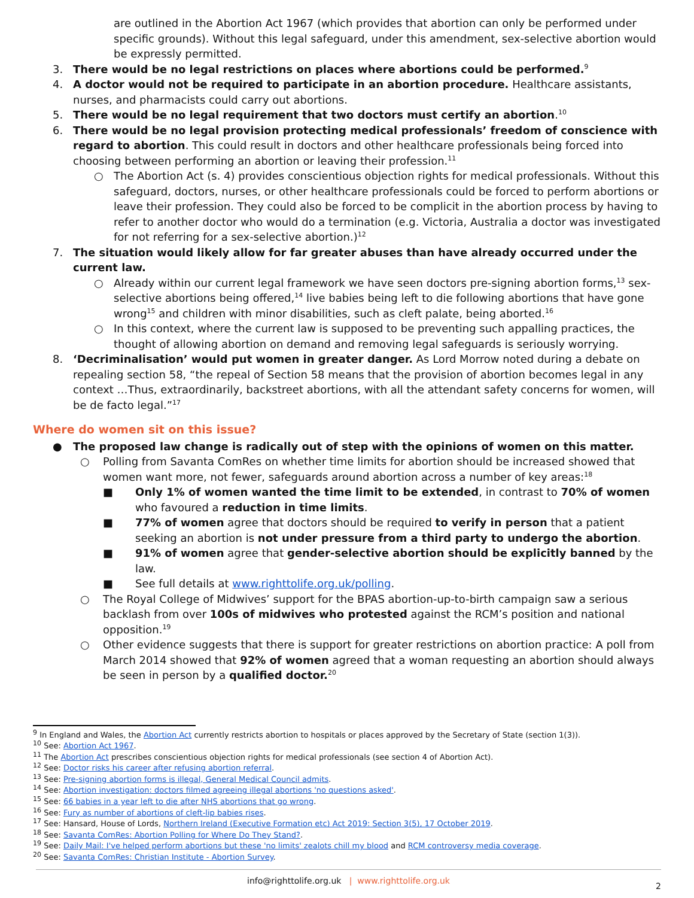are outlined in the Abortion Act 1967 (which provides that abortion can only be performed under specific grounds). Without this legal safeguard, under this amendment, sex-selective abortion would be expressly permitted.
3. There would be no legal restrictions on places where abortions could be performed.<sup>9</sup>
4. A doctor would not be required to participate in an abortion procedure. Healthcare assistants, nurses, and pharmacists could carry out abortions.
5. There would be no legal requirement that two doctors must certify an abortion.<sup>10</sup>
6. There would be no legal provision protecting medical professionals’ freedom of conscience with regard to abortion. This could result in doctors and other healthcare professionals being forced into choosing between performing an abortion or leaving their profession.<sup>11</sup>
○ The Abortion Act (s. 4) provides conscientious objection rights for medical professionals. Without this safeguard, doctors, nurses, or other healthcare professionals could be forced to perform abortions or leave their profession. They could also be forced to be complicit in the abortion process by having to refer to another doctor who would do a termination (e.g. Victoria, Australia a doctor was investigated for not referring for a sex-selective abortion.)<sup>12</sup>
7. The situation would likely allow for far greater abuses than have already occurred under the current law.
○ Already within our current legal framework we have seen doctors pre-signing abortion forms,<sup>13</sup> sex-selective abortions being offered,<sup>14</sup> live babies being left to die following abortions that have gone wrong<sup>15</sup> and children with minor disabilities, such as cleft palate, being aborted.<sup>16</sup>
○ In this context, where the current law is supposed to be preventing such appalling practices, the thought of allowing abortion on demand and removing legal safeguards is seriously worrying.
8. ‘Decriminalisation’ would put women in greater danger. As Lord Morrow noted during a debate on repealing section 58, “the repeal of Section 58 means that the provision of abortion becomes legal in any context …Thus, extraordinarily, backstreet abortions, with all the attendant safety concerns for women, will be de facto legal.”<sup>17</sup>
Where do women sit on this issue?
● The proposed law change is radically out of step with the opinions of women on this matter.
○ Polling from Savanta ComRes on whether time limits for abortion should be increased showed that women want more, not fewer, safeguards around abortion across a number of key areas:<sup>18</sup>
■ Only 1% of women wanted the time limit to be extended, in contrast to 70% of women who favoured a reduction in time limits.
■ 77% of women agree that doctors should be required to verify in person that a patient seeking an abortion is not under pressure from a third party to undergo the abortion.
■ 91% of women agree that gender-selective abortion should be explicitly banned by the law.
■ See full details at www.righttolife.org.uk/polling.
○ The Royal College of Midwives’ support for the BPAS abortion-up-to-birth campaign saw a serious backlash from over 100s of midwives who protested against the RCM’s position and national opposition.<sup>19</sup>
○ Other evidence suggests that there is support for greater restrictions on abortion practice: A poll from March 2014 showed that 92% of women agreed that a woman requesting an abortion should always be seen in person by a qualified doctor.<sup>20</sup>
<sup>9</sup> In England and Wales, the Abortion Act currently restricts abortion to hospitals or places approved by the Secretary of State (section 1(3)).
<sup>10</sup> See: Abortion Act 1967.
<sup>11</sup> The Abortion Act prescribes conscientious objection rights for medical professionals (see section 4 of Abortion Act).
<sup>12</sup> See: Doctor risks his career after refusing abortion referral.
<sup>13</sup> See: Pre-signing abortion forms is illegal, General Medical Council admits.
<sup>14</sup> See: Abortion investigation: doctors filmed agreeing illegal abortions 'no questions asked'.
<sup>15</sup> See: 66 babies in a year left to die after NHS abortions that go wrong.
<sup>16</sup> See: Fury as number of abortions of cleft-lip babies rises.
<sup>17</sup> See: Hansard, House of Lords, Northern Ireland (Executive Formation etc) Act 2019: Section 3(5), 17 October 2019.
<sup>18</sup> See: Savanta ComRes: Abortion Polling for Where Do They Stand?.
<sup>19</sup> See: Daily Mail: I've helped perform abortions but these 'no limits' zealots chill my blood and RCM controversy media coverage.
<sup>20</sup> See: Savanta ComRes: Christian Institute - Abortion Survey.
info@righttolife.org.uk | www.righttolife.org.uk
2